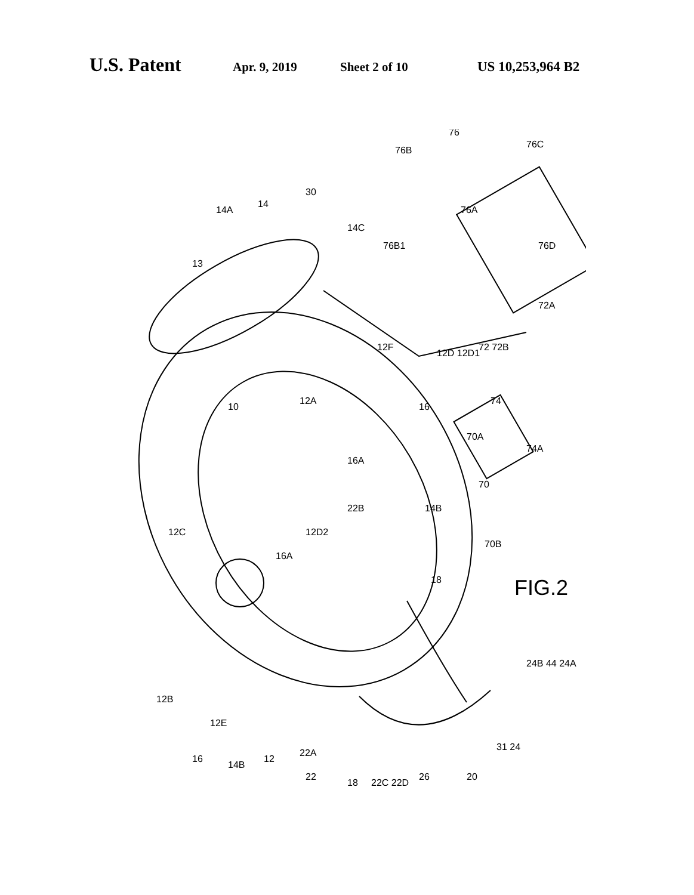U.S. Patent Apr. 9, 2019 Sheet 2 of 10 US 10,253,964 B2
12C
12B
16
12E
14B
12
22A
22
18
22C 22D
26
20
31 24
24B 44 24A
18
14B
12D2
16A
22B
16A
10
12A
16
12D 12D1
12F
13
14A
14
30
14C
76B1
76B
76
76C
76A
76D
72 72B
72A
74
74A
70A
70
70B
FIG.2